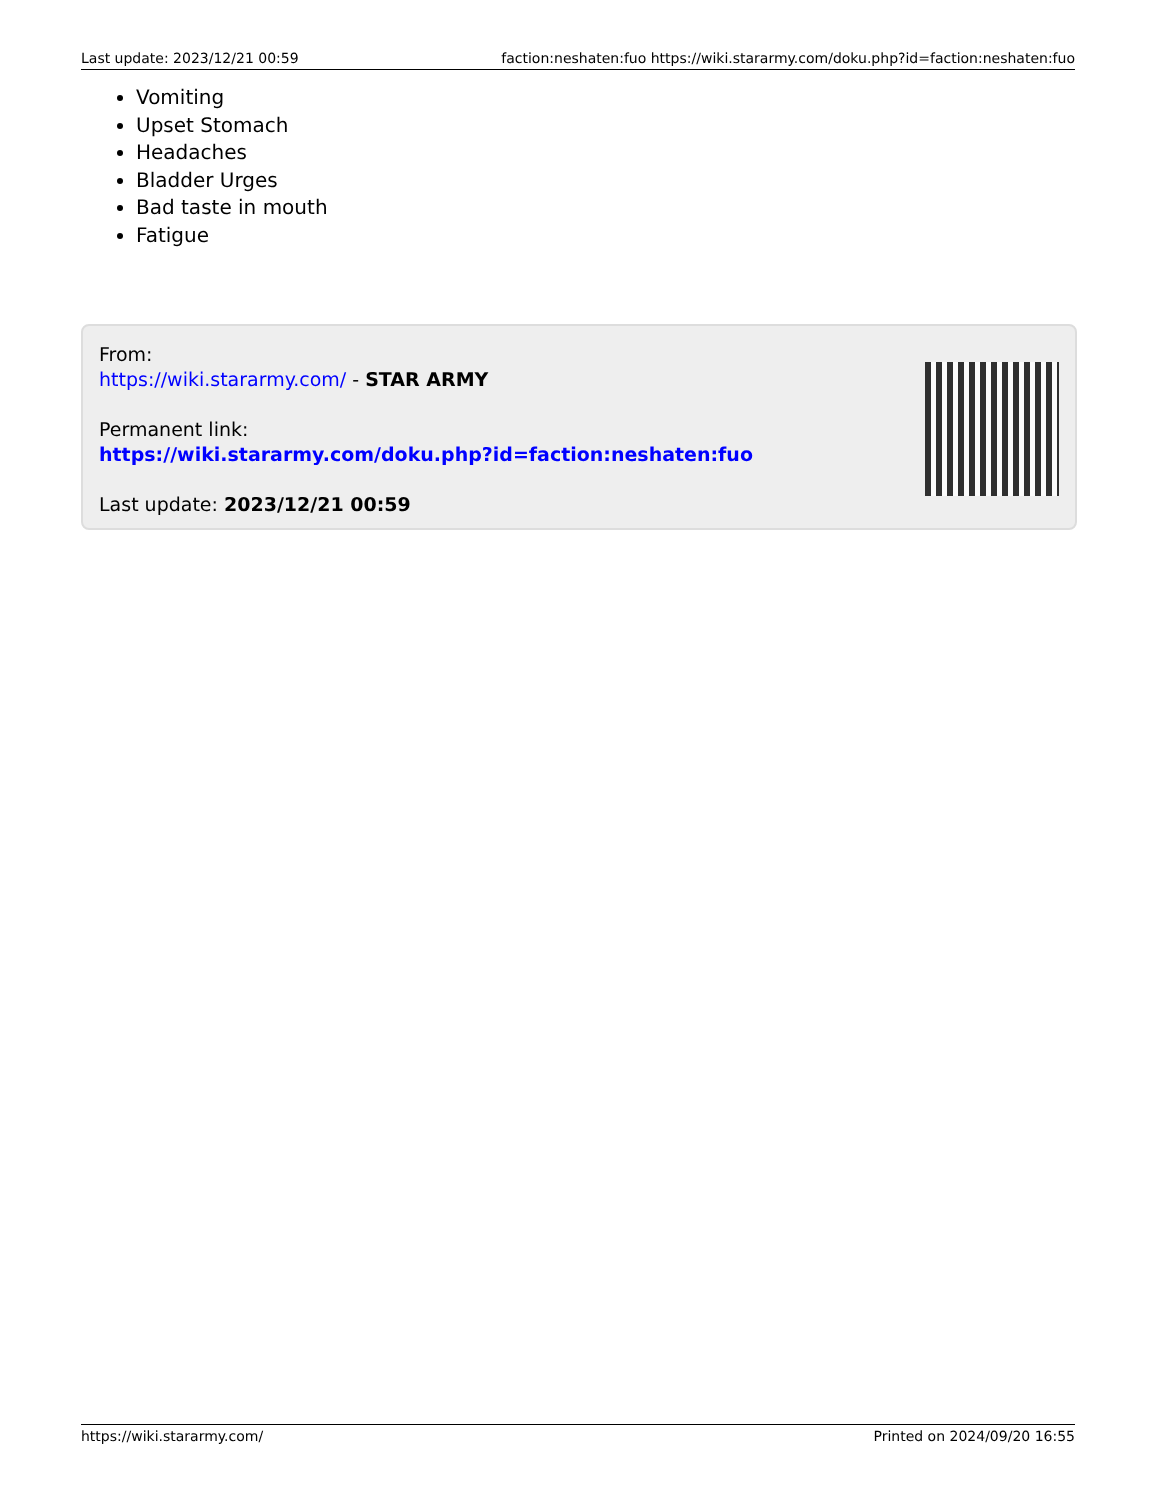Last update: 2023/12/21 00:59 faction:neshaten:fuo https://wiki.stararmy.com/doku.php?id=faction:neshaten:fuo
Vomiting
Upset Stomach
Headaches
Bladder Urges
Bad taste in mouth
Fatigue
From:
https://wiki.stararmy.com/ - STAR ARMY
Permanent link:
https://wiki.stararmy.com/doku.php?id=faction:neshaten:fuo
Last update: 2023/12/21 00:59
https://wiki.stararmy.com/ Printed on 2024/09/20 16:55